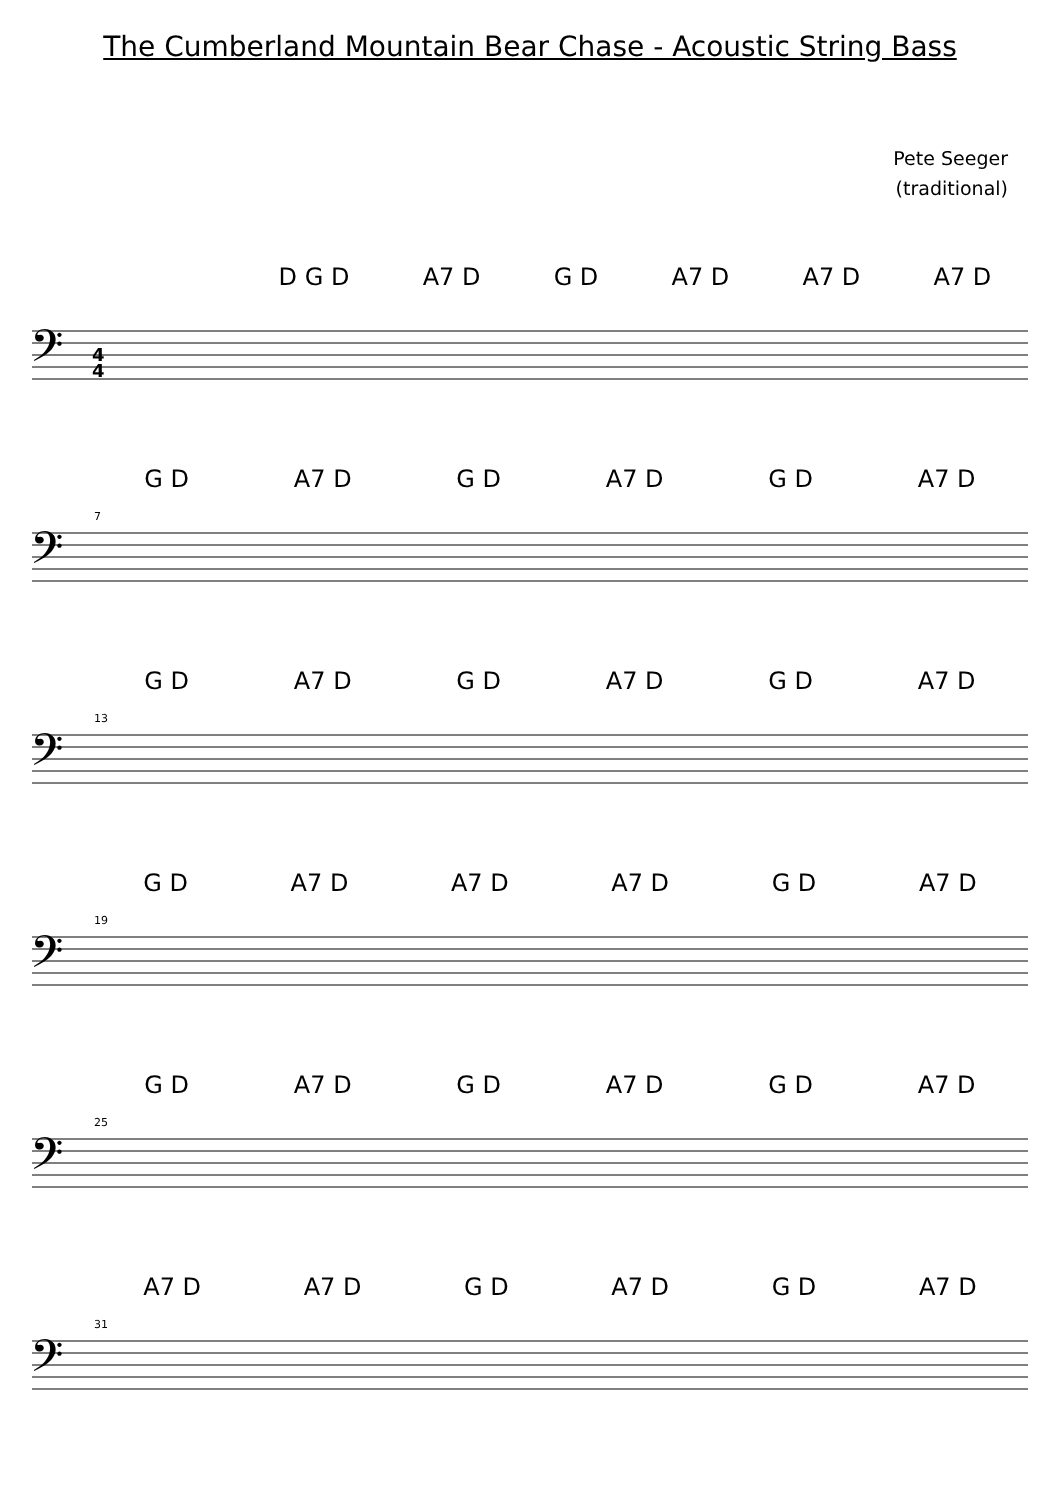The Cumberland Mountain Bear Chase - Acoustic String Bass
Pete Seeger
(traditional)
D G D A7 D G D A7 D A7 D A7 D
𝄢
4
4
G D A7 D G D A7 D G D A7 D
7
𝄢
G D A7 D G D A7 D G D A7 D
13
𝄢
G D A7 D A7 D A7 D G D A7 D
19
𝄢
G D A7 D G D A7 D G D A7 D
25
𝄢
A7 D A7 D G D A7 D G D A7 D
31
𝄢